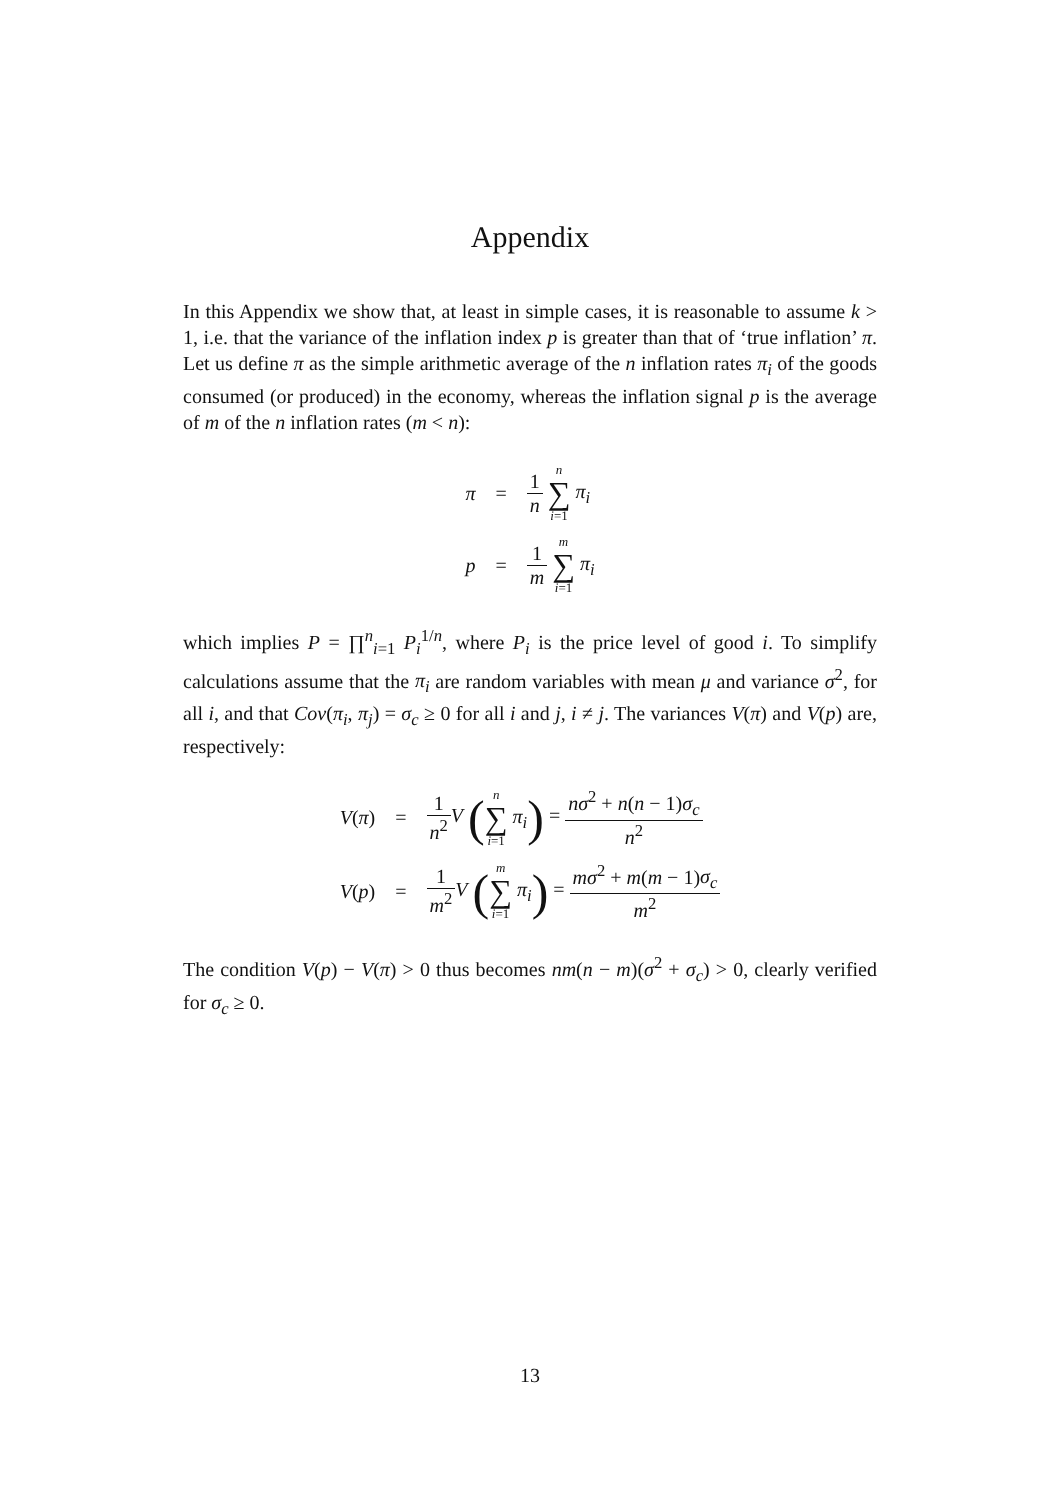Appendix
In this Appendix we show that, at least in simple cases, it is reasonable to assume k > 1, i.e. that the variance of the inflation index p is greater than that of ‘true inflation’ π. Let us define π as the simple arithmetic average of the n inflation rates π<sub>i</sub> of the goods consumed (or produced) in the economy, whereas the inflation signal p is the average of m of the n inflation rates (m < n):
| π | = | 1 n n ∑ i =1 π<sub>i</sub> |
| p | = | 1 m m ∑ i =1 π<sub>i</sub> |
which implies P = ∏<sup>n</sup><sub>i=1</sub> P<sub>i</sub><sup>1/n</sup>, where P<sub>i</sub> is the price level of good i. To simplify calculations assume that the π<sub>i</sub> are random variables with mean μ and variance σ<sup>2</sup>, for all i, and that Cov(π<sub>i</sub>, π<sub>j</sub>) = σ<sub>c</sub> ≥ 0 for all i and j, i ≠ j. The variances V(π) and V(p) are, respectively:
| V ( π ) | = | 1 n<sup>2</sup> V ( n ∑ i =1 π<sub>i</sub> ) = nσ<sup>2</sup> + n ( n − 1) σ<sub>c</sub> n<sup>2</sup> |
| V ( p ) | = | 1 m<sup>2</sup> V ( m ∑ i =1 π<sub>i</sub> ) = mσ<sup>2</sup> + m ( m − 1) σ<sub>c</sub> m<sup>2</sup> |
The condition V(p) − V(π) > 0 thus becomes nm(n − m)(σ<sup>2</sup> + σ<sub>c</sub>) > 0, clearly verified for σ<sub>c</sub> ≥ 0.
13